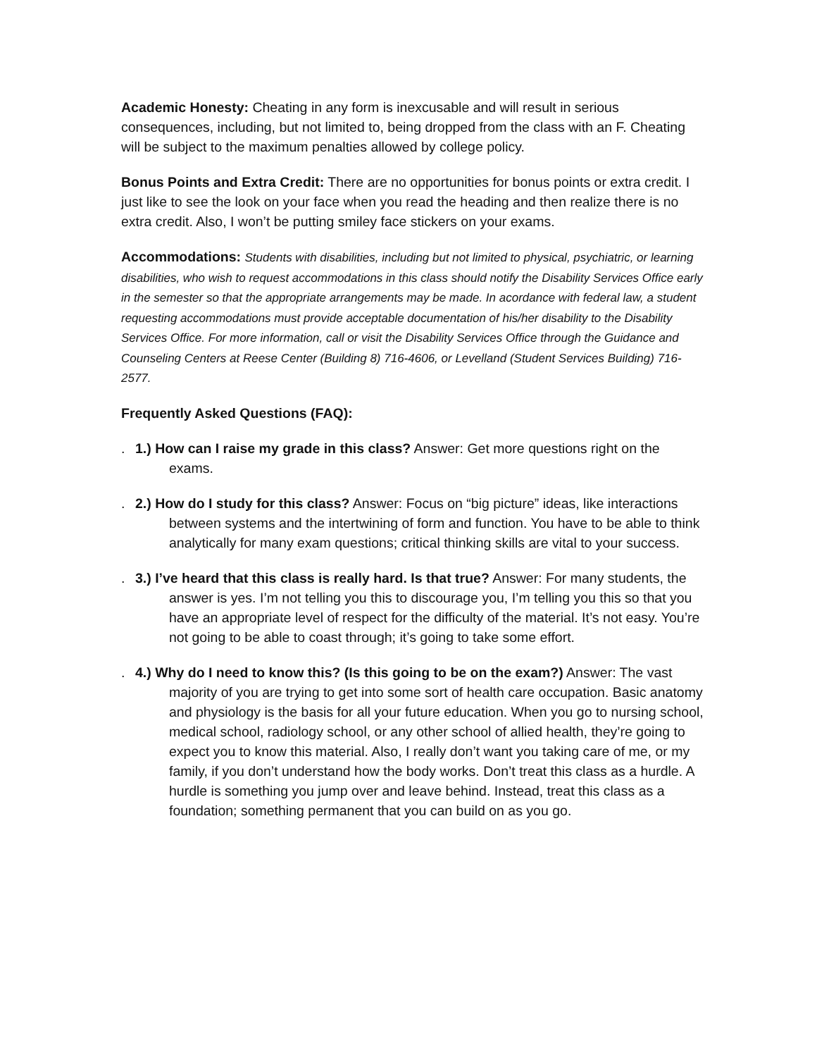Academic Honesty: Cheating in any form is inexcusable and will result in serious consequences, including, but not limited to, being dropped from the class with an F. Cheating will be subject to the maximum penalties allowed by college policy.
Bonus Points and Extra Credit: There are no opportunities for bonus points or extra credit. I just like to see the look on your face when you read the heading and then realize there is no extra credit. Also, I won’t be putting smiley face stickers on your exams.
Accommodations: Students with disabilities, including but not limited to physical, psychiatric, or learning disabilities, who wish to request accommodations in this class should notify the Disability Services Office early in the semester so that the appropriate arrangements may be made. In acordance with federal law, a student requesting accommodations must provide acceptable documentation of his/her disability to the Disability Services Office. For more information, call or visit the Disability Services Office through the Guidance and Counseling Centers at Reese Center (Building 8) 716-4606, or Levelland (Student Services Building) 716-2577.
Frequently Asked Questions (FAQ):
. 1.) How can I raise my grade in this class? Answer: Get more questions right on the exams.
. 2.) How do I study for this class? Answer: Focus on “big picture” ideas, like interactions between systems and the intertwining of form and function. You have to be able to think analytically for many exam questions; critical thinking skills are vital to your success.
. 3.) I’ve heard that this class is really hard. Is that true? Answer: For many students, the answer is yes. I’m not telling you this to discourage you, I’m telling you this so that you have an appropriate level of respect for the difficulty of the material. It’s not easy. You’re not going to be able to coast through; it’s going to take some effort.
. 4.) Why do I need to know this? (Is this going to be on the exam?) Answer: The vast majority of you are trying to get into some sort of health care occupation. Basic anatomy and physiology is the basis for all your future education. When you go to nursing school, medical school, radiology school, or any other school of allied health, they’re going to expect you to know this material. Also, I really don’t want you taking care of me, or my family, if you don’t understand how the body works. Don’t treat this class as a hurdle. A hurdle is something you jump over and leave behind. Instead, treat this class as a foundation; something permanent that you can build on as you go.